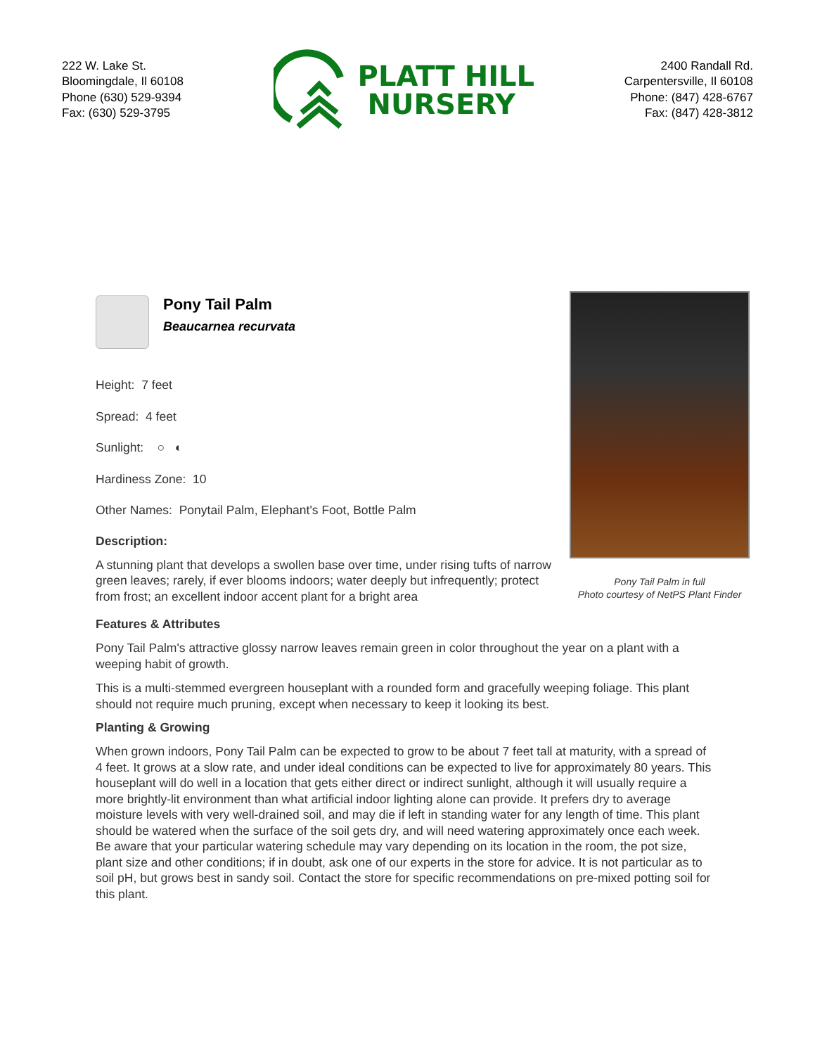222 W. Lake St.
Bloomingdale, Il 60108
Phone (630) 529-9394
Fax: (630) 529-3795
PLATT HILL
NURSERY
2400 Randall Rd.
Carpentersville, Il 60108
Phone: (847) 428-6767
Fax: (847) 428-3812
Pony Tail Palm in full
Photo courtesy of NetPS Plant Finder
Pony Tail Palm
Beaucarnea recurvata
Height: 7 feet
Spread: 4 feet
Sunlight: ○ ◐
Hardiness Zone: 10
Other Names: Ponytail Palm, Elephant's Foot, Bottle Palm
Description:
A stunning plant that develops a swollen base over time, under rising tufts of narrow green leaves; rarely, if ever blooms indoors; water deeply but infrequently; protect from frost; an excellent indoor accent plant for a bright area
Features & Attributes
Pony Tail Palm's attractive glossy narrow leaves remain green in color throughout the year on a plant with a weeping habit of growth.
This is a multi-stemmed evergreen houseplant with a rounded form and gracefully weeping foliage. This plant should not require much pruning, except when necessary to keep it looking its best.
Planting & Growing
When grown indoors, Pony Tail Palm can be expected to grow to be about 7 feet tall at maturity, with a spread of 4 feet. It grows at a slow rate, and under ideal conditions can be expected to live for approximately 80 years. This houseplant will do well in a location that gets either direct or indirect sunlight, although it will usually require a more brightly-lit environment than what artificial indoor lighting alone can provide. It prefers dry to average moisture levels with very well-drained soil, and may die if left in standing water for any length of time. This plant should be watered when the surface of the soil gets dry, and will need watering approximately once each week. Be aware that your particular watering schedule may vary depending on its location in the room, the pot size, plant size and other conditions; if in doubt, ask one of our experts in the store for advice. It is not particular as to soil pH, but grows best in sandy soil. Contact the store for specific recommendations on pre-mixed potting soil for this plant.